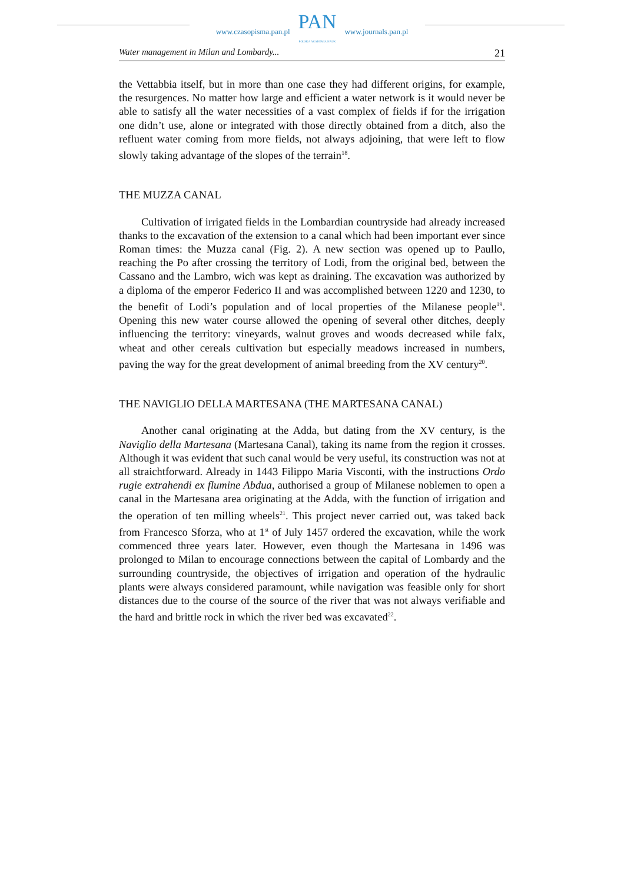www.czasopisma.pan.pl
PAN
POLSKA AKADEMIA NAUK
www.journals.pan.pl
Water management in Milan and Lombardy... 21
the Vettabbia itself, but in more than one case they had different origins, for example, the resurgences. No matter how large and efficient a water network is it would never be able to satisfy all the water necessities of a vast complex of fields if for the irrigation one didn’t use, alone or integrated with those directly obtained from a ditch, also the refluent water coming from more fields, not always adjoining, that were left to flow slowly taking advantage of the slopes of the terrain<sup>18</sup>.
THE MUZZA CANAL
Cultivation of irrigated fields in the Lombardian countryside had already increased thanks to the excavation of the extension to a canal which had been important ever since Roman times: the Muzza canal (Fig. 2). A new section was opened up to Paullo, reaching the Po after crossing the territory of Lodi, from the original bed, between the Cassano and the Lambro, wich was kept as draining. The excavation was authorized by a diploma of the emperor Federico II and was accomplished between 1220 and 1230, to the benefit of Lodi’s population and of local properties of the Milanese people<sup>19</sup>. Opening this new water course allowed the opening of several other ditches, deeply influencing the territory: vineyards, walnut groves and woods decreased while falx, wheat and other cereals cultivation but especially meadows increased in numbers, paving the way for the great development of animal breeding from the XV century<sup>20</sup>.
THE NAVIGLIO DELLA MARTESANA (THE MARTESANA CANAL)
Another canal originating at the Adda, but dating from the XV century, is the Naviglio della Martesana (Martesana Canal), taking its name from the region it crosses. Although it was evident that such canal would be very useful, its construction was not at all straichtforward. Already in 1443 Filippo Maria Visconti, with the instructions Ordo rugie extrahendi ex flumine Abdua, authorised a group of Milanese noblemen to open a canal in the Martesana area originating at the Adda, with the function of irrigation and the operation of ten milling wheels<sup>21</sup>. This project never carried out, was taked back from Francesco Sforza, who at 1<sup>st</sup> of July 1457 ordered the excavation, while the work commenced three years later. However, even though the Martesana in 1496 was prolonged to Milan to encourage connections between the capital of Lombardy and the surrounding countryside, the objectives of irrigation and operation of the hydraulic plants were always considered paramount, while navigation was feasible only for short distances due to the course of the source of the river that was not always verifiable and the hard and brittle rock in which the river bed was excavated<sup>22</sup>.